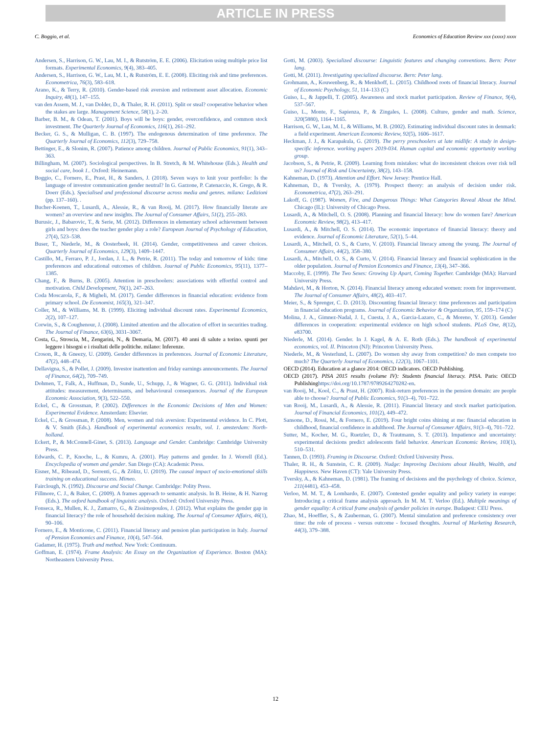ARTICLE IN PRESS
C. Boggio, et al. Economics of Education Review xxx (xxxx) xxxx
Andersen, S., Harrison, G. W., Lau, M. I., & Rutström, E. E. (2006). Elicitation using multiple price list formats. Experimental Economics, 9(4), 383–405.
Andersen, S., Harrison, G. W., Lau, M. I., & Rutström, E. E. (2008). Eliciting risk and time preferences. Econometrica, 76(3), 583–618.
Arano, K., & Terry, R. (2010). Gender-based risk aversion and retirement asset allocation. Economic Inquiry, 48(1), 147–155.
van den Assem, M. J., van Dolder, D., & Thaler, R. H. (2011). Split or steal? cooperative behavior when the stakes are large. Management Science, 58(1), 2–20.
Barber, B. M., & Odean, T. (2001). Boys will be boys: gender, overconfidence, and common stock investment. The Quarterly Journal of Economics, 116(1), 261–292.
Becker, G. S., & Mulligan, C. B. (1997). The endogenous determination of time preference. The Quarterly Journal of Economics, 112(3), 729–758.
Bettinger, E., & Slonim, R. (2007). Patience among children. Journal of Public Economics, 91(1), 343–363.
Billingham, M. (2007). Sociological perspectives. In B. Stretch, & M. Whitehouse (Eds.). Health and social care, book 1.. Oxford: Heinemann.
Boggio, C., Fornero, E., Prast, H., & Sanders, J. (2018). Seven ways to knit your portfolio: Is the language of investor communication gender neutral? In G. Garzone, P. Catenaccio, K. Grego, & R. Doerr (Eds.). Specialised and professional discourse across media and genres. milano: Ledizioni (pp. 137–160). .
Bucher-Koenen, T., Lusardi, A., Alessie, R., & van Rooij, M. (2017). How financially literate are women? an overview and new insights. The Journal of Consumer Affairs, 51(2), 255–283.
Burusic, J., Babarovic, T., & Serie, M. (2012). Differences in elementary school achievement between girls and boys: does the teacher gender play a role? European Journal of Psychology of Education, 27(4), 523–538.
Buser, T., Niederle, M., & Oosterbeek, H. (2014). Gender, competitiveness and career choices. Quarterly Journal of Economics, 129(3), 1409–1447.
Castillo, M., Ferraro, P. J., Jordan, J. L., & Petrie, R. (2011). The today and tomorrow of kids: time preferences and educational outcomes of children. Journal of Public Economics, 95(11), 1377–1385.
Chang, F., & Burns, B. (2005). Attention in preschoolers: associations with effortful control and motivation. Child Development, 76(1), 247–263.
Coda Moscarola, F., & Migheli, M. (2017). Gender differences in financial education: evidence from primary school. De Economist, 165(3), 321–347.
Coller, M., & Williams, M. B. (1999). Eliciting individual discount rates. Experimental Economics, 2(2), 107–127.
Corwin, S., & Coughenour, J. (2008). Limited attention and the allocation of effort in securities trading. The Journal of Finance, 63(6), 3031–3067.
Costa, G., Stroscia, M., Zengarini, N., & Demaria, M. (2017). 40 anni di salute a torino. spunti per leggere i bisogni e i risultati delle politiche. milano: Inferenze.
Croson, R., & Gneezy, U. (2009). Gender differences in preferences. Journal of Economic Literature, 47(2), 448–474.
Dellavigna, S., & Pollet, J. (2009). Investor inattention and friday earnings announcements. The Journal of Finance, 64(2), 709–749.
Dohmen, T., Falk, A., Huffman, D., Sunde, U., Schupp, J., & Wagner, G. G. (2011). Individual risk attitudes: measurement, determinants, and behavioural consequences. Journal of the European Economic Association, 9(3), 522–550.
Eckel, C., & Grossman, P. (2002). Differences in the Economic Decisions of Men and Women: Experimental Evidence. Amsterdam: Elsevier.
Eckel, C., & Grossman, P. (2008). Men, women and risk aversion: Experimental evidence. In C. Plott, & V. Smith (Eds.). Handbook of experimental economics results, vol. 1. amsterdam: North-holland.
Eckert, P., & McConnell-Ginet, S. (2013). Language and Gender. Cambridge: Cambridge University Press.
Edwards, C. P., Knoche, L., & Kumru, A. (2001). Play patterns and gender. In J. Worrell (Ed.). Encyclopedia of women and gender. San Diego (CA): Academic Press.
Eisner, M., Ribeaud, D., Sorrenti, G., & Zölitz, U. (2019). The causal impact of socio-emotional skills training on educational success. Mimeo.
Fairclough, N. (1992). Discourse and Social Change. Cambridge: Polity Press.
Fillmore, C. J., & Baker, C. (2009). A frames approach to semantic analysis. In B. Heine, & H. Narrog (Eds.). The oxford handbook of linguistic analysis. Oxford: Oxford University Press.
Fonseca, R., Mullen, K. J., Zamarro, G., & Zissimopoulos, J. (2012). What explains the gender gap in financial literacy? the role of household decision making. The Journal of Consumer Affairs, 46(1), 90–106.
Fornero, E., & Monticone, C. (2011). Financial literacy and pension plan participation in Italy. Journal of Pension Economics and Finance, 10(4), 547–564.
Gadamer, H. (1975). Truth and method. New York: Continuum.
Goffman, E. (1974). Frame Analysis: An Essay on the Organization of Experience. Boston (MA): Northeastern University Press.
Gotti, M. (2003). Specialized discourse: Linguistic features and changing conventions. Bern: Peter lang.
Gotti, M. (2011). Investigating specialized discourse. Bern: Peter lang.
Grohmann, A., Kouwenberg, R., & Menkhoff, L. (2015). Childhood roots of financial literacy. Journal of Economic Psychology, 51, 114–133 (C)
Guiso, L., & Jappelli, T. (2005). Awareness and stock market participation. Review of Finance, 9(4), 537–567.
Guiso, L., Monte, F., Sapienza, P., & Zingales, L. (2008). Culture, gender and math. Science, 320(5880), 1164–1165.
Harrison, G. W., Lau, M. I., & Williams, M. B. (2002). Estimating individual discount rates in denmark: a field experiment. American Economic Review, 92(5), 1606–1617.
Heckman, J. J., & Karapakula, G. (2019). The perry preschoolers at late midlife: A study in design-specific inference. working papers 2019-034. Human capital and economic opportunity working group.
Jacobson, S., & Petrie, R. (2009). Learning from mistakes: what do inconsistent choices over risk tell us? Journal of Risk and Uncertainty, 38(2), 143–158.
Kahneman, D. (1973). Attention and Effort. New Jersey: Prentice Hall.
Kahneman, D., & Tversky, A. (1979). Prospect theory: an analysis of decision under risk. Econometrica, 47(2), 263–291.
Lakoff, G. (1987). Women, Fire, and Dangerous Things: What Categories Reveal About the Mind. Chicago (IL): University of Chicago Press.
Lusardi, A., & Mitchell, O. S. (2008). Planning and financial literacy: how do women fare? American Economic Review, 98(2), 413–417.
Lusardi, A., & Mitchell, O. S. (2014). The economic importance of financial literacy: theory and evidence. Journal of Economic Literature, 52(1), 5–44.
Lusardi, A., Mitchell, O. S., & Curto, V. (2010). Financial literacy among the young. The Journal of Consumer Affairs, 44(2), 358–380.
Lusardi, A., Mitchell, O. S., & Curto, V. (2014). Financial literacy and financial sophistication in the older population. Journal of Pension Economics and Finance, 13(4), 347–366.
Maccoby, E. (1999). The Two Sexes: Growing Up Apart, Coming Together. Cambridge (MA): Harvard University Press.
Mahdavi, M., & Horton, N. (2014). Financial literacy among educated women: room for improvement. The Journal of Consumer Affairs, 48(2), 403–417.
Meier, S., & Sprenger, C. D. (2013). Discounting financial literacy: time preferences and participation in financial education programs. Journal of Economic Behavior & Organization, 95, 159–174 (C)
Molina, J. A., Gimnez-Nadal, J. I., Cuesta, J. A., Garcia-Lazaro, C., & Moreno, Y. (2013). Gender differences in cooperation: experimental evidence on high school students. PLoS One, 8(12), e83700.
Niederle, M. (2014). Gender. In J. Kagel, & A. E. Roth (Eds.). The handbook of experimental economics, vol. II. Princeton (NJ): Princeton University Press.
Niederle, M., & Vesterlund, L. (2007). Do women shy away from competition? do men compete too much? The Quarterly Journal of Economics, 122(3), 1067–1101.
OECD (2014). Education at a glance 2014: OECD indicators. OECD Publishing.
OECD (2017). PISA 2015 results (volume IV): Students financial literacy. PISA. Paris: OECD Publishinghttps://doi.org/10.1787/9789264270282-en.
van Rooij, M., Kool, C., & Prast, H. (2007). Risk-return preferences in the pension domain: are people able to choose? Journal of Public Economics, 91(3–4), 701–722.
van Rooij, M., Lusardi, A., & Alessie, R. (2011). Financial literacy and stock market participation. Journal of Financial Economics, 101(2), 449–472.
Sansone, D., Rossi, M., & Fornero, E. (2019). Four bright coins shining at me: financial education in childhood, financial confidence in adulthood. The Journal of Consumer Affairs, 91(3–4), 701–722.
Sutter, M., Kocher, M. G., Ruetzler, D., & Trautmann, S. T. (2013). Impatience and uncertainty: experimental decisions predict adolescents field behavior. American Economic Review, 103(1), 510–531.
Tannen, D. (1993). Framing in Discourse. Oxford: Oxford University Press.
Thaler, R. H., & Sunstein, C. R. (2009). Nudge: Improving Decisions about Health, Wealth, and Happiness. New Haven (CT): Yale University Press.
Tversky, A., & Kahneman, D. (1981). The framing of decisions and the psychology of choice. Science, 211(4481), 453–458.
Verloo, M. M. T., & Lombardo, E. (2007). Contested gender equality and policy variety in europe: Introducing a critical frame analysis approach. In M. M. T. Verloo (Ed.). Multiple meanings of gender equality: A critical frame analysis of gender policies in europe. Budapest: CEU Press.
Zhao, M., Hoeffler, S., & Zauberman, G. (2007). Mental simulation and preference consistency over time: the role of process - versus outcome - focused thoughts. Journal of Marketing Research, 44(3), 379–388.
12